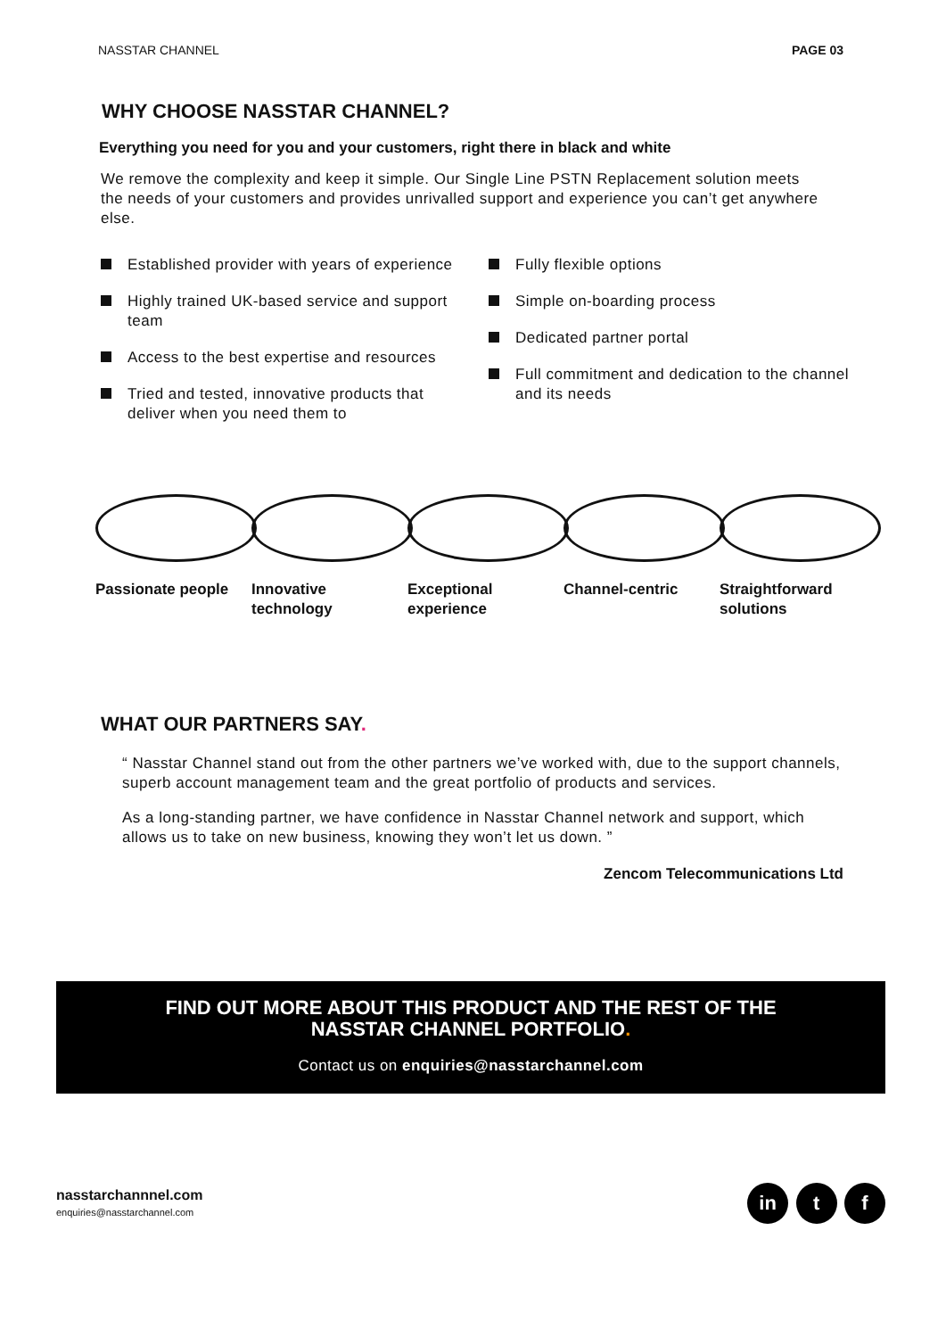NASSTAR CHANNEL PAGE 03
WHY CHOOSE NASSTAR CHANNEL?
Everything you need for you and your customers, right there in black and white
We remove the complexity and keep it simple. Our Single Line PSTN Replacement solution meets the needs of your customers and provides unrivalled support and experience you can’t get anywhere else.
Established provider with years of experience
Highly trained UK-based service and support team
Access to the best expertise and resources
Tried and tested, innovative products that deliver when you need them to
Fully flexible options
Simple on-boarding process
Dedicated partner portal
Full commitment and dedication to the channel and its needs
Passionate people Innovative technology
Exceptional experience
Channel-centric Straightforward solutions
WHAT OUR PARTNERS SAY.
“ Nasstar Channel stand out from the other partners we’ve worked with, due to the support channels, superb account management team and the great portfolio of products and services.
As a long-standing partner, we have confidence in Nasstar Channel network and support, which allows us to take on new business, knowing they won’t let us down. ”
Zencom Telecommunications Ltd
FIND OUT MORE ABOUT THIS PRODUCT AND THE REST OF THE
NASSTAR CHANNEL PORTFOLIO.
Contact us on enquiries@nasstarchannel.com
nasstarchannnel.com
enquiries@nasstarchannel.com
in t f